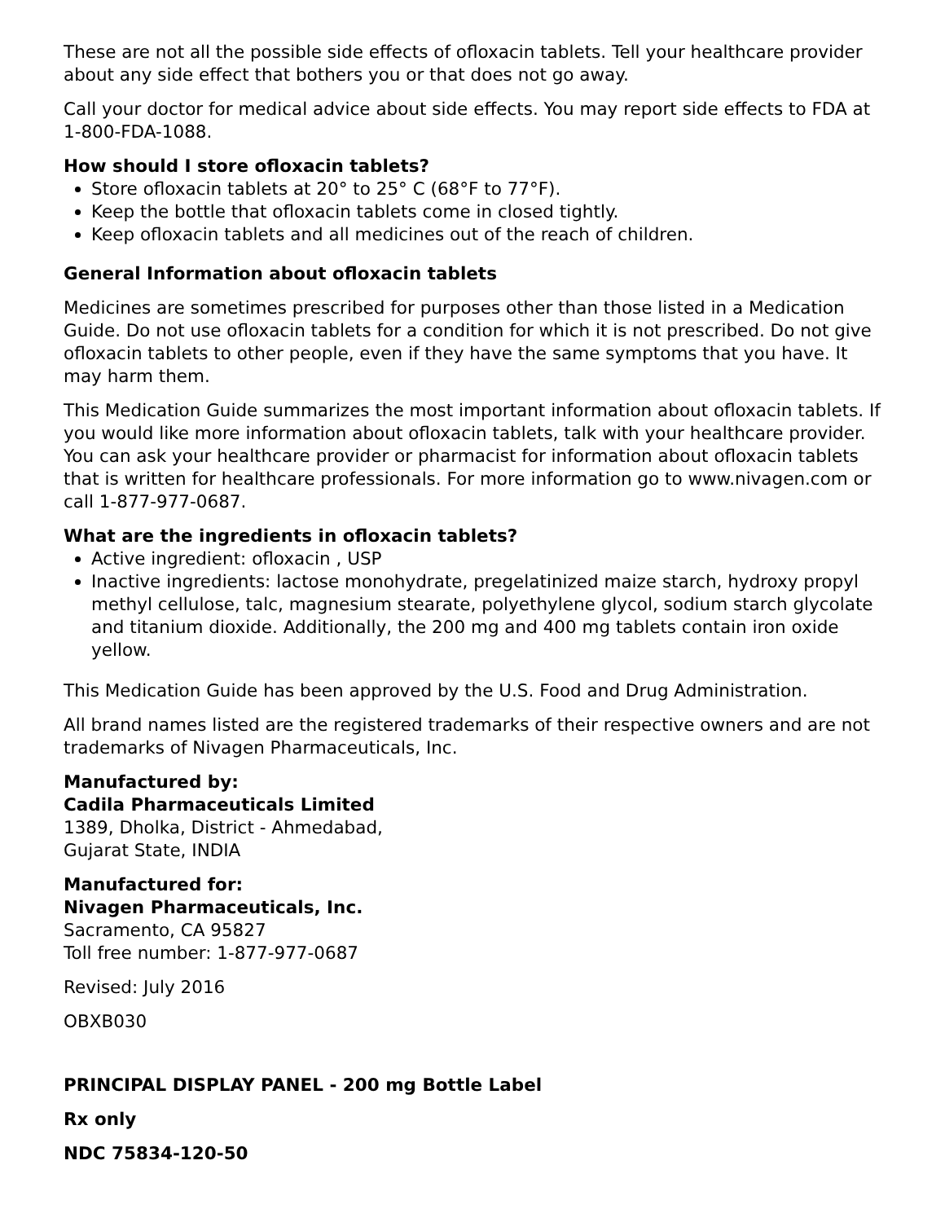These are not all the possible side effects of ofloxacin tablets. Tell your healthcare provider about any side effect that bothers you or that does not go away.
Call your doctor for medical advice about side effects. You may report side effects to FDA at 1-800-FDA-1088.
How should I store ofloxacin tablets?
Store ofloxacin tablets at 20° to 25° C (68°F to 77°F).
Keep the bottle that ofloxacin tablets come in closed tightly.
Keep ofloxacin tablets and all medicines out of the reach of children.
General Information about ofloxacin tablets
Medicines are sometimes prescribed for purposes other than those listed in a Medication Guide. Do not use ofloxacin tablets for a condition for which it is not prescribed. Do not give ofloxacin tablets to other people, even if they have the same symptoms that you have. It may harm them.
This Medication Guide summarizes the most important information about ofloxacin tablets. If you would like more information about ofloxacin tablets, talk with your healthcare provider. You can ask your healthcare provider or pharmacist for information about ofloxacin tablets that is written for healthcare professionals. For more information go to www.nivagen.com or call 1-877-977-0687.
What are the ingredients in ofloxacin tablets?
Active ingredient: ofloxacin , USP
Inactive ingredients: lactose monohydrate, pregelatinized maize starch, hydroxy propyl methyl cellulose, talc, magnesium stearate, polyethylene glycol, sodium starch glycolate and titanium dioxide. Additionally, the 200 mg and 400 mg tablets contain iron oxide yellow.
This Medication Guide has been approved by the U.S. Food and Drug Administration.
All brand names listed are the registered trademarks of their respective owners and are not trademarks of Nivagen Pharmaceuticals, Inc.
Manufactured by:
Cadila Pharmaceuticals Limited
1389, Dholka, District - Ahmedabad,
Gujarat State, INDIA
Manufactured for:
Nivagen Pharmaceuticals, Inc.
Sacramento, CA 95827
Toll free number: 1-877-977-0687
Revised: July 2016
OBXB030
PRINCIPAL DISPLAY PANEL - 200 mg Bottle Label
Rx only
NDC 75834-120-50